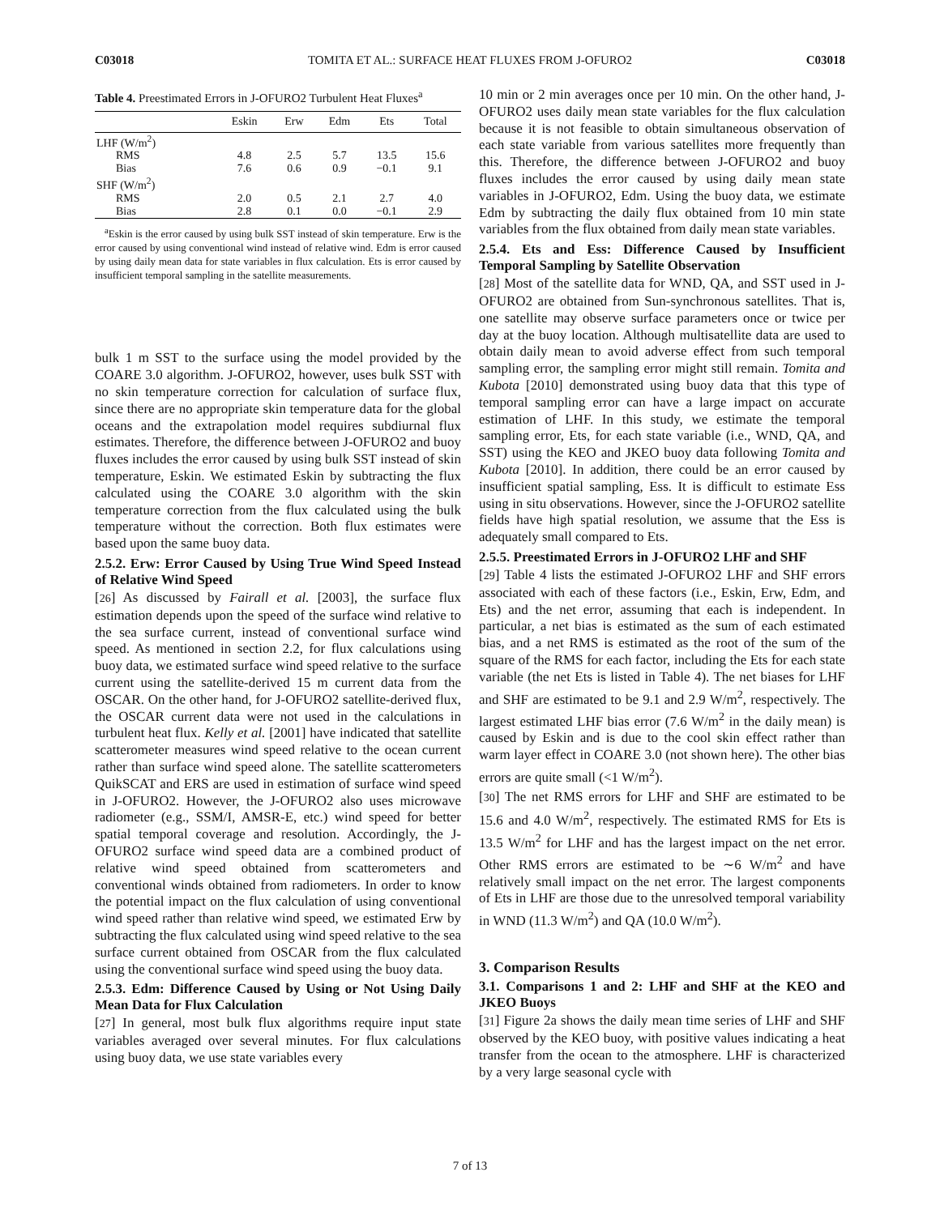C03018 TOMITA ET AL.: SURFACE HEAT FLUXES FROM J-OFURO2 C03018
Table 4. Preestimated Errors in J-OFURO2 Turbulent Heat Fluxes<sup>a</sup>
| | Eskin | Erw | Edm | Ets | Total |
| --- | --- | --- | --- | --- | --- |
| LHF (W/m<sup>2</sup>) | | | | | |
| RMS | 4.8 | 2.5 | 5.7 | 13.5 | 15.6 |
| Bias | 7.6 | 0.6 | 0.9 | −0.1 | 9.1 |
| SHF (W/m<sup>2</sup>) | | | | | |
| RMS | 2.0 | 0.5 | 2.1 | 2.7 | 4.0 |
| Bias | 2.8 | 0.1 | 0.0 | −0.1 | 2.9 |
<sup>a</sup> Eskin is the error caused by using bulk SST instead of skin temperature. Erw is the error caused by using conventional wind instead of relative wind. Edm is error caused by using daily mean data for state variables in flux calculation. Ets is error caused by insufficient temporal sampling in the satellite measurements.
bulk 1 m SST to the surface using the model provided by the COARE 3.0 algorithm. J-OFURO2, however, uses bulk SST with no skin temperature correction for calculation of surface flux, since there are no appropriate skin temperature data for the global oceans and the extrapolation model requires subdiurnal flux estimates. Therefore, the difference between J-OFURO2 and buoy fluxes includes the error caused by using bulk SST instead of skin temperature, Eskin. We estimated Eskin by subtracting the flux calculated using the COARE 3.0 algorithm with the skin temperature correction from the flux calculated using the bulk temperature without the correction. Both flux estimates were based upon the same buoy data.
2.5.2. Erw: Error Caused by Using True Wind Speed Instead of Relative Wind Speed
[26] As discussed by Fairall et al. [2003], the surface flux estimation depends upon the speed of the surface wind relative to the sea surface current, instead of conventional surface wind speed. As mentioned in section 2.2, for flux calculations using buoy data, we estimated surface wind speed relative to the surface current using the satellite-derived 15 m current data from the OSCAR. On the other hand, for J-OFURO2 satellite-derived flux, the OSCAR current data were not used in the calculations in turbulent heat flux. Kelly et al. [2001] have indicated that satellite scatterometer measures wind speed relative to the ocean current rather than surface wind speed alone. The satellite scatterometers QuikSCAT and ERS are used in estimation of surface wind speed in J-OFURO2. However, the J-OFURO2 also uses microwave radiometer (e.g., SSM/I, AMSR-E, etc.) wind speed for better spatial temporal coverage and resolution. Accordingly, the J-OFURO2 surface wind speed data are a combined product of relative wind speed obtained from scatterometers and conventional winds obtained from radiometers. In order to know the potential impact on the flux calculation of using conventional wind speed rather than relative wind speed, we estimated Erw by subtracting the flux calculated using wind speed relative to the sea surface current obtained from OSCAR from the flux calculated using the conventional surface wind speed using the buoy data.
2.5.3. Edm: Difference Caused by Using or Not Using Daily Mean Data for Flux Calculation
[27] In general, most bulk flux algorithms require input state variables averaged over several minutes. For flux calculations using buoy data, we use state variables every
10 min or 2 min averages once per 10 min. On the other hand, J-OFURO2 uses daily mean state variables for the flux calculation because it is not feasible to obtain simultaneous observation of each state variable from various satellites more frequently than this. Therefore, the difference between J-OFURO2 and buoy fluxes includes the error caused by using daily mean state variables in J-OFURO2, Edm. Using the buoy data, we estimate Edm by subtracting the daily flux obtained from 10 min state variables from the flux obtained from daily mean state variables.
2.5.4. Ets and Ess: Difference Caused by Insufficient Temporal Sampling by Satellite Observation
[28] Most of the satellite data for WND, QA, and SST used in J-OFURO2 are obtained from Sun-synchronous satellites. That is, one satellite may observe surface parameters once or twice per day at the buoy location. Although multisatellite data are used to obtain daily mean to avoid adverse effect from such temporal sampling error, the sampling error might still remain. Tomita and Kubota [2010] demonstrated using buoy data that this type of temporal sampling error can have a large impact on accurate estimation of LHF. In this study, we estimate the temporal sampling error, Ets, for each state variable (i.e., WND, QA, and SST) using the KEO and JKEO buoy data following Tomita and Kubota [2010]. In addition, there could be an error caused by insufficient spatial sampling, Ess. It is difficult to estimate Ess using in situ observations. However, since the J-OFURO2 satellite fields have high spatial resolution, we assume that the Ess is adequately small compared to Ets.
2.5.5. Preestimated Errors in J-OFURO2 LHF and SHF
[29] Table 4 lists the estimated J-OFURO2 LHF and SHF errors associated with each of these factors (i.e., Eskin, Erw, Edm, and Ets) and the net error, assuming that each is independent. In particular, a net bias is estimated as the sum of each estimated bias, and a net RMS is estimated as the root of the sum of the square of the RMS for each factor, including the Ets for each state variable (the net Ets is listed in Table 4). The net biases for LHF and SHF are estimated to be 9.1 and 2.9 W/m<sup>2</sup>, respectively. The largest estimated LHF bias error (7.6 W/m<sup>2</sup> in the daily mean) is caused by Eskin and is due to the cool skin effect rather than warm layer effect in COARE 3.0 (not shown here). The other bias errors are quite small (<1 W/m<sup>2</sup>).
[30] The net RMS errors for LHF and SHF are estimated to be 15.6 and 4.0 W/m<sup>2</sup>, respectively. The estimated RMS for Ets is 13.5 W/m<sup>2</sup> for LHF and has the largest impact on the net error. Other RMS errors are estimated to be ∼6 W/m<sup>2</sup> and have relatively small impact on the net error. The largest components of Ets in LHF are those due to the unresolved temporal variability in WND (11.3 W/m<sup>2</sup>) and QA (10.0 W/m<sup>2</sup>).
3. Comparison Results
3.1. Comparisons 1 and 2: LHF and SHF at the KEO and JKEO Buoys
[31] Figure 2a shows the daily mean time series of LHF and SHF observed by the KEO buoy, with positive values indicating a heat transfer from the ocean to the atmosphere. LHF is characterized by a very large seasonal cycle with
7 of 13